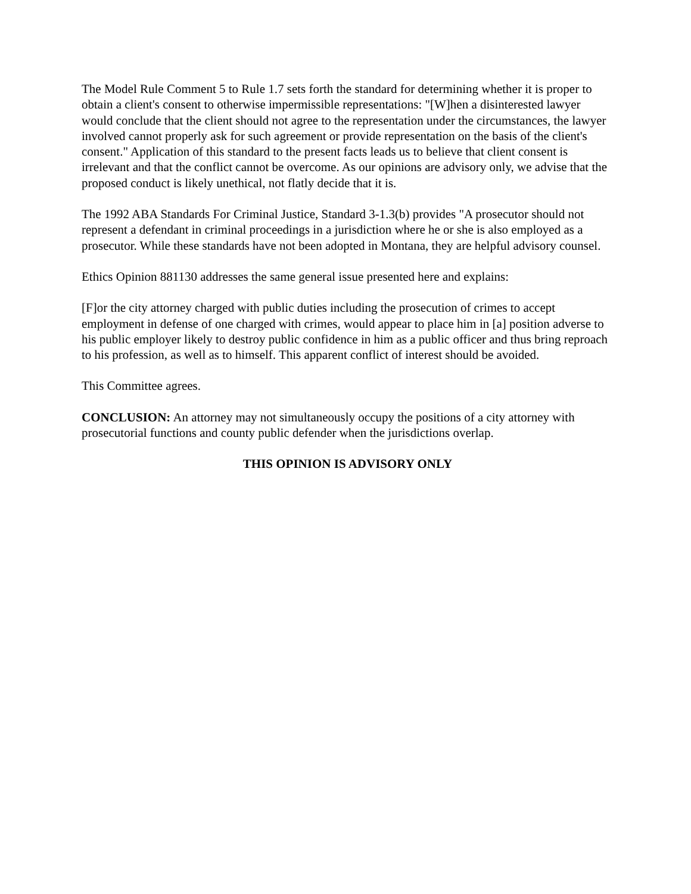The Model Rule Comment 5 to Rule 1.7 sets forth the standard for determining whether it is proper to obtain a client's consent to otherwise impermissible representations: "[W]hen a disinterested lawyer would conclude that the client should not agree to the representation under the circumstances, the lawyer involved cannot properly ask for such agreement or provide representation on the basis of the client's consent." Application of this standard to the present facts leads us to believe that client consent is irrelevant and that the conflict cannot be overcome. As our opinions are advisory only, we advise that the proposed conduct is likely unethical, not flatly decide that it is.
The 1992 ABA Standards For Criminal Justice, Standard 3-1.3(b) provides "A prosecutor should not represent a defendant in criminal proceedings in a jurisdiction where he or she is also employed as a prosecutor. While these standards have not been adopted in Montana, they are helpful advisory counsel.
Ethics Opinion 881130 addresses the same general issue presented here and explains:
[F]or the city attorney charged with public duties including the prosecution of crimes to accept employment in defense of one charged with crimes, would appear to place him in [a] position adverse to his public employer likely to destroy public confidence in him as a public officer and thus bring reproach to his profession, as well as to himself. This apparent conflict of interest should be avoided.
This Committee agrees.
CONCLUSION: An attorney may not simultaneously occupy the positions of a city attorney with prosecutorial functions and county public defender when the jurisdictions overlap.
THIS OPINION IS ADVISORY ONLY